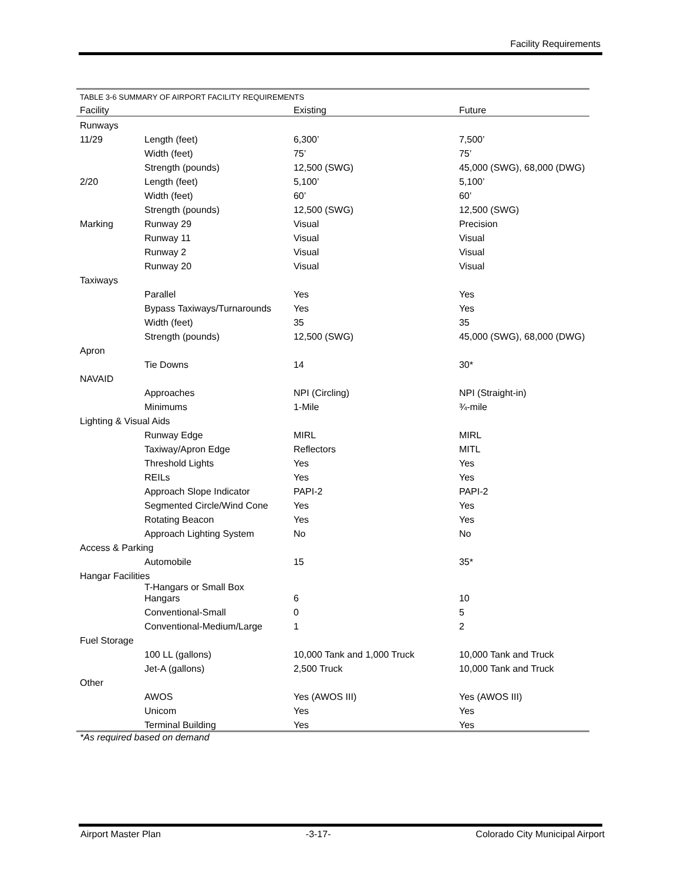Facility Requirements
| TABLE 3-6 SUMMARY OF AIRPORT FACILITY REQUIREMENTS | | | |
| Facility | | Existing | Future |
| Runways | | | |
| 11/29 | Length (feet) | 6,300’ | 7,500’ |
| | Width (feet) | 75’ | 75’ |
| | Strength (pounds) | 12,500 (SWG) | 45,000 (SWG), 68,000 (DWG) |
| 2/20 | Length (feet) | 5,100’ | 5,100’ |
| | Width (feet) | 60’ | 60’ |
| | Strength (pounds) | 12,500 (SWG) | 12,500 (SWG) |
| Marking | Runway 29 | Visual | Precision |
| | Runway 11 | Visual | Visual |
| | Runway 2 | Visual | Visual |
| | Runway 20 | Visual | Visual |
| Taxiways | | | |
| | Parallel | Yes | Yes |
| | Bypass Taxiways/Turnarounds | Yes | Yes |
| | Width (feet) | 35 | 35 |
| | Strength (pounds) | 12,500 (SWG) | 45,000 (SWG), 68,000 (DWG) |
| Apron | | | |
| | Tie Downs | 14 | 30* |
| NAVAID | | | |
| | Approaches | NPI (Circling) | NPI (Straight-in) |
| | Minimums | 1-Mile | ¾-mile |
| Lighting & Visual Aids | | | |
| | Runway Edge | MIRL | MIRL |
| | Taxiway/Apron Edge | Reflectors | MITL |
| | Threshold Lights | Yes | Yes |
| | REILs | Yes | Yes |
| | Approach Slope Indicator | PAPI-2 | PAPI-2 |
| | Segmented Circle/Wind Cone | Yes | Yes |
| | Rotating Beacon | Yes | Yes |
| | Approach Lighting System | No | No |
| Access & Parking | | | |
| | Automobile | 15 | 35* |
| Hangar Facilities | | | |
| | T-Hangars or Small Box Hangars | 6 | 10 |
| | Conventional-Small | 0 | 5 |
| | Conventional-Medium/Large | 1 | 2 |
| Fuel Storage | | | |
| | 100 LL (gallons) | 10,000 Tank and 1,000 Truck | 10,000 Tank and Truck |
| | Jet-A (gallons) | 2,500 Truck | 10,000 Tank and Truck |
| Other | | | |
| | AWOS | Yes (AWOS III) | Yes (AWOS III) |
| | Unicom | Yes | Yes |
| | Terminal Building | Yes | Yes |
*As required based on demand
Airport Master Plan -3-17- Colorado City Municipal Airport